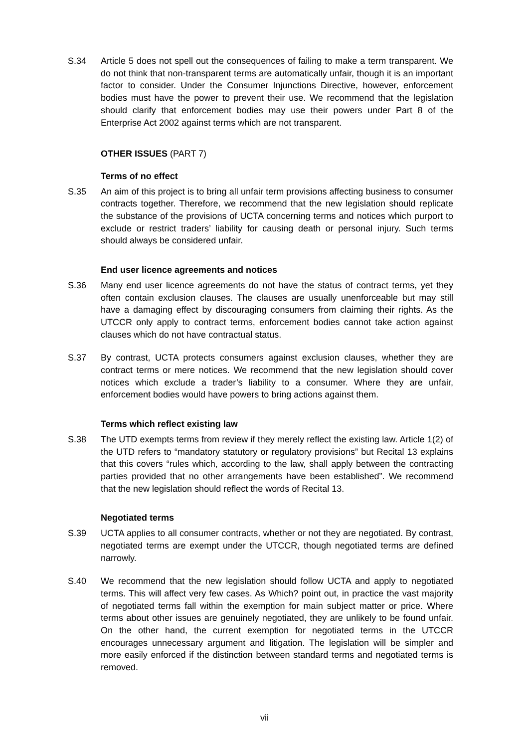S.34 Article 5 does not spell out the consequences of failing to make a term transparent. We do not think that non-transparent terms are automatically unfair, though it is an important factor to consider. Under the Consumer Injunctions Directive, however, enforcement bodies must have the power to prevent their use. We recommend that the legislation should clarify that enforcement bodies may use their powers under Part 8 of the Enterprise Act 2002 against terms which are not transparent.
OTHER ISSUES (PART 7)
Terms of no effect
S.35 An aim of this project is to bring all unfair term provisions affecting business to consumer contracts together. Therefore, we recommend that the new legislation should replicate the substance of the provisions of UCTA concerning terms and notices which purport to exclude or restrict traders’ liability for causing death or personal injury. Such terms should always be considered unfair.
End user licence agreements and notices
S.36 Many end user licence agreements do not have the status of contract terms, yet they often contain exclusion clauses. The clauses are usually unenforceable but may still have a damaging effect by discouraging consumers from claiming their rights. As the UTCCR only apply to contract terms, enforcement bodies cannot take action against clauses which do not have contractual status.
S.37 By contrast, UCTA protects consumers against exclusion clauses, whether they are contract terms or mere notices. We recommend that the new legislation should cover notices which exclude a trader’s liability to a consumer. Where they are unfair, enforcement bodies would have powers to bring actions against them.
Terms which reflect existing law
S.38 The UTD exempts terms from review if they merely reflect the existing law. Article 1(2) of the UTD refers to “mandatory statutory or regulatory provisions” but Recital 13 explains that this covers “rules which, according to the law, shall apply between the contracting parties provided that no other arrangements have been established”. We recommend that the new legislation should reflect the words of Recital 13.
Negotiated terms
S.39 UCTA applies to all consumer contracts, whether or not they are negotiated. By contrast, negotiated terms are exempt under the UTCCR, though negotiated terms are defined narrowly.
S.40 We recommend that the new legislation should follow UCTA and apply to negotiated terms. This will affect very few cases. As Which? point out, in practice the vast majority of negotiated terms fall within the exemption for main subject matter or price. Where terms about other issues are genuinely negotiated, they are unlikely to be found unfair. On the other hand, the current exemption for negotiated terms in the UTCCR encourages unnecessary argument and litigation. The legislation will be simpler and more easily enforced if the distinction between standard terms and negotiated terms is removed.
vii